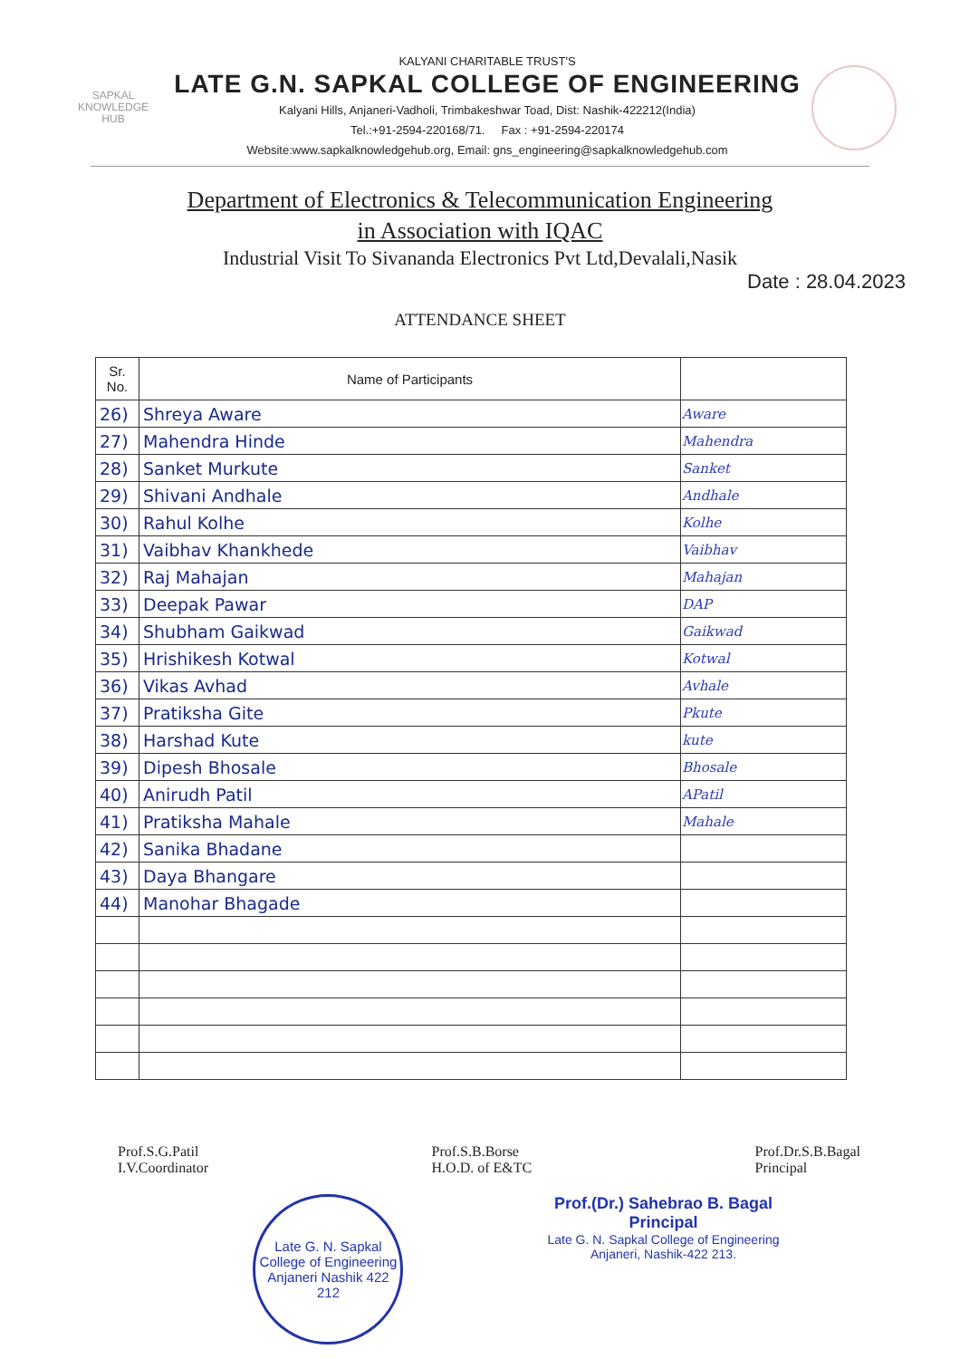SAPKAL
KNOWLEDGE
HUB
KALYANI CHARITABLE TRUST'S
LATE G.N. SAPKAL COLLEGE OF ENGINEERING
Kalyani Hills, Anjaneri-Vadholi, Trimbakeshwar Toad, Dist: Nashik-422212(India)
Tel.:+91-2594-220168/71. Fax : +91-2594-220174
Website:www.sapkalknowledgehub.org, Email: gns_engineering@sapkalknowledgehub.com
Department of Electronics & Telecommunication Engineering
in Association with IQAC
Industrial Visit To Sivananda Electronics Pvt Ltd,Devalali,Nasik
Date : 28.04.2023
ATTENDANCE SHEET
| Sr. No. | Name of Participants | |
| --- | --- | --- |
| 26) | Shreya Aware | Aware |
| 27) | Mahendra Hinde | Mahendra |
| 28) | Sanket Murkute | Sanket |
| 29) | Shivani Andhale | Andhale |
| 30) | Rahul Kolhe | Kolhe |
| 31) | Vaibhav Khankhede | Vaibhav |
| 32) | Raj Mahajan | Mahajan |
| 33) | Deepak Pawar | DAP |
| 34) | Shubham Gaikwad | Gaikwad |
| 35) | Hrishikesh Kotwal | Kotwal |
| 36) | Vikas Avhad | Avhale |
| 37) | Pratiksha Gite | Pkute |
| 38) | Harshad Kute | kute |
| 39) | Dipesh Bhosale | Bhosale |
| 40) | Anirudh Patil | APatil |
| 41) | Pratiksha Mahale | Mahale |
| 42) | Sanika Bhadane | |
| 43) | Daya Bhangare | |
| 44) | Manohar Bhagade | |
Prof.S.G.Patil
I.V.Coordinator
Prof.S.B.Borse
H.O.D. of E&TC
Prof.Dr.S.B.Bagal
Principal
Late G. N. Sapkal College of Engineering
Anjaneri Nashik 422 212
Prof.(Dr.) Sahebrao B. Bagal
Principal
Late G. N. Sapkal College of Engineering
Anjaneri, Nashik-422 213.